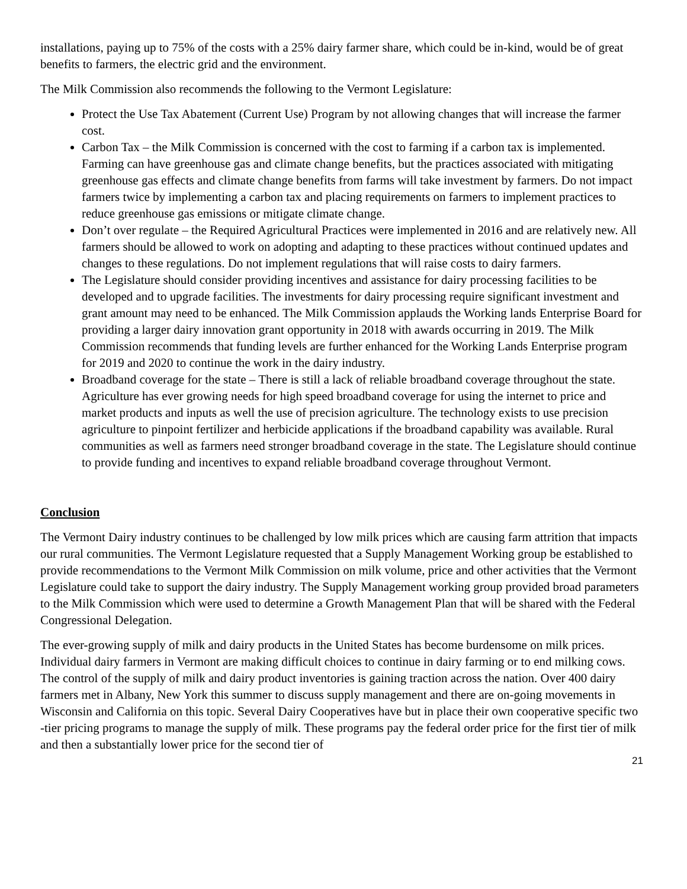installations, paying up to 75% of the costs with a 25% dairy farmer share, which could be in-kind, would be of great benefits to farmers, the electric grid and the environment.
The Milk Commission also recommends the following to the Vermont Legislature:
Protect the Use Tax Abatement (Current Use) Program by not allowing changes that will increase the farmer cost.
Carbon Tax – the Milk Commission is concerned with the cost to farming if a carbon tax is implemented. Farming can have greenhouse gas and climate change benefits, but the practices associated with mitigating greenhouse gas effects and climate change benefits from farms will take investment by farmers. Do not impact farmers twice by implementing a carbon tax and placing requirements on farmers to implement practices to reduce greenhouse gas emissions or mitigate climate change.
Don’t over regulate – the Required Agricultural Practices were implemented in 2016 and are relatively new. All farmers should be allowed to work on adopting and adapting to these practices without continued updates and changes to these regulations. Do not implement regulations that will raise costs to dairy farmers.
The Legislature should consider providing incentives and assistance for dairy processing facilities to be developed and to upgrade facilities. The investments for dairy processing require significant investment and grant amount may need to be enhanced. The Milk Commission applauds the Working lands Enterprise Board for providing a larger dairy innovation grant opportunity in 2018 with awards occurring in 2019. The Milk Commission recommends that funding levels are further enhanced for the Working Lands Enterprise program for 2019 and 2020 to continue the work in the dairy industry.
Broadband coverage for the state – There is still a lack of reliable broadband coverage throughout the state. Agriculture has ever growing needs for high speed broadband coverage for using the internet to price and market products and inputs as well the use of precision agriculture. The technology exists to use precision agriculture to pinpoint fertilizer and herbicide applications if the broadband capability was available. Rural communities as well as farmers need stronger broadband coverage in the state. The Legislature should continue to provide funding and incentives to expand reliable broadband coverage throughout Vermont.
Conclusion
The Vermont Dairy industry continues to be challenged by low milk prices which are causing farm attrition that impacts our rural communities. The Vermont Legislature requested that a Supply Management Working group be established to provide recommendations to the Vermont Milk Commission on milk volume, price and other activities that the Vermont Legislature could take to support the dairy industry. The Supply Management working group provided broad parameters to the Milk Commission which were used to determine a Growth Management Plan that will be shared with the Federal Congressional Delegation.
The ever-growing supply of milk and dairy products in the United States has become burdensome on milk prices. Individual dairy farmers in Vermont are making difficult choices to continue in dairy farming or to end milking cows. The control of the supply of milk and dairy product inventories is gaining traction across the nation. Over 400 dairy farmers met in Albany, New York this summer to discuss supply management and there are on-going movements in Wisconsin and California on this topic. Several Dairy Cooperatives have but in place their own cooperative specific two -tier pricing programs to manage the supply of milk. These programs pay the federal order price for the first tier of milk and then a substantially lower price for the second tier of
21